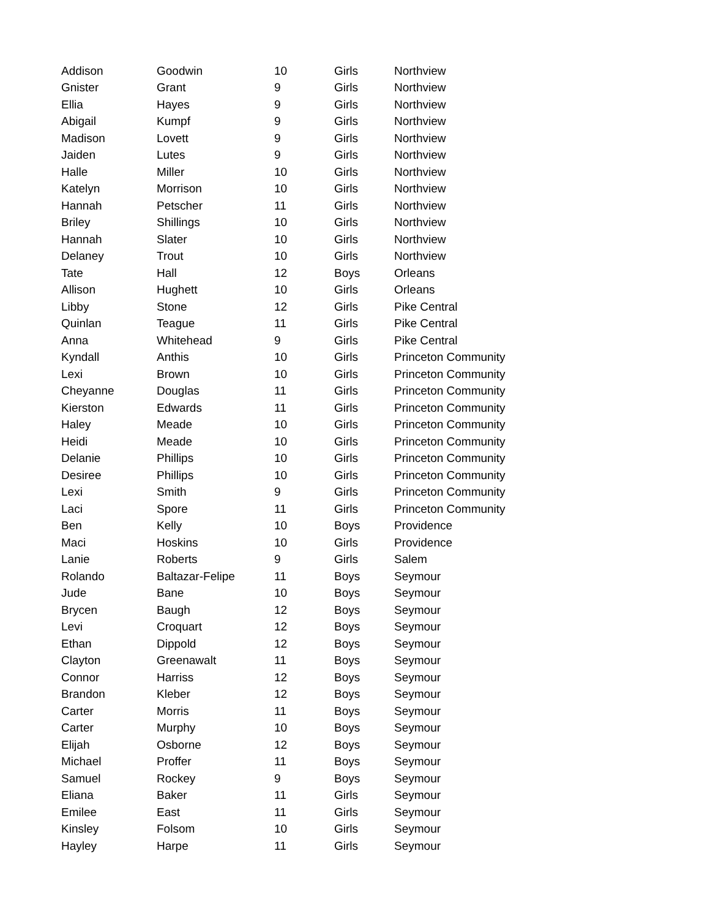| Addison | Goodwin | 10 | Girls | Northview |
| Gnister | Grant | 9 | Girls | Northview |
| Ellia | Hayes | 9 | Girls | Northview |
| Abigail | Kumpf | 9 | Girls | Northview |
| Madison | Lovett | 9 | Girls | Northview |
| Jaiden | Lutes | 9 | Girls | Northview |
| Halle | Miller | 10 | Girls | Northview |
| Katelyn | Morrison | 10 | Girls | Northview |
| Hannah | Petscher | 11 | Girls | Northview |
| Briley | Shillings | 10 | Girls | Northview |
| Hannah | Slater | 10 | Girls | Northview |
| Delaney | Trout | 10 | Girls | Northview |
| Tate | Hall | 12 | Boys | Orleans |
| Allison | Hughett | 10 | Girls | Orleans |
| Libby | Stone | 12 | Girls | Pike Central |
| Quinlan | Teague | 11 | Girls | Pike Central |
| Anna | Whitehead | 9 | Girls | Pike Central |
| Kyndall | Anthis | 10 | Girls | Princeton Community |
| Lexi | Brown | 10 | Girls | Princeton Community |
| Cheyanne | Douglas | 11 | Girls | Princeton Community |
| Kierston | Edwards | 11 | Girls | Princeton Community |
| Haley | Meade | 10 | Girls | Princeton Community |
| Heidi | Meade | 10 | Girls | Princeton Community |
| Delanie | Phillips | 10 | Girls | Princeton Community |
| Desiree | Phillips | 10 | Girls | Princeton Community |
| Lexi | Smith | 9 | Girls | Princeton Community |
| Laci | Spore | 11 | Girls | Princeton Community |
| Ben | Kelly | 10 | Boys | Providence |
| Maci | Hoskins | 10 | Girls | Providence |
| Lanie | Roberts | 9 | Girls | Salem |
| Rolando | Baltazar-Felipe | 11 | Boys | Seymour |
| Jude | Bane | 10 | Boys | Seymour |
| Brycen | Baugh | 12 | Boys | Seymour |
| Levi | Croquart | 12 | Boys | Seymour |
| Ethan | Dippold | 12 | Boys | Seymour |
| Clayton | Greenawalt | 11 | Boys | Seymour |
| Connor | Harriss | 12 | Boys | Seymour |
| Brandon | Kleber | 12 | Boys | Seymour |
| Carter | Morris | 11 | Boys | Seymour |
| Carter | Murphy | 10 | Boys | Seymour |
| Elijah | Osborne | 12 | Boys | Seymour |
| Michael | Proffer | 11 | Boys | Seymour |
| Samuel | Rockey | 9 | Boys | Seymour |
| Eliana | Baker | 11 | Girls | Seymour |
| Emilee | East | 11 | Girls | Seymour |
| Kinsley | Folsom | 10 | Girls | Seymour |
| Hayley | Harpe | 11 | Girls | Seymour |